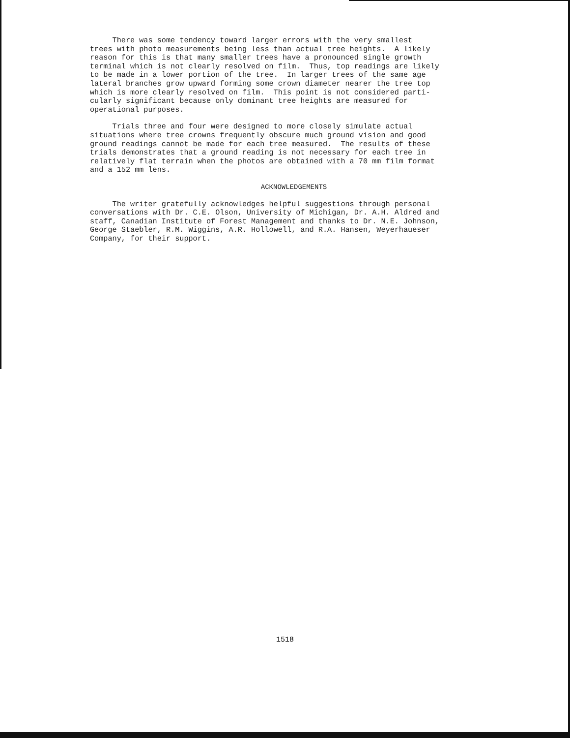There was some tendency toward larger errors with the very smallest trees with photo measurements being less than actual tree heights. A likely reason for this is that many smaller trees have a pronounced single growth terminal which is not clearly resolved on film. Thus, top readings are likely to be made in a lower portion of the tree. In larger trees of the same age lateral branches grow upward forming some crown diameter nearer the tree top which is more clearly resolved on film. This point is not considered parti- cularly significant because only dominant tree heights are measured for operational purposes.
Trials three and four were designed to more closely simulate actual situations where tree crowns frequently obscure much ground vision and good ground readings cannot be made for each tree measured. The results of these trials demonstrates that a ground reading is not necessary for each tree in relatively flat terrain when the photos are obtained with a 70 mm film format and a 152 mm lens.
ACKNOWLEDGEMENTS
The writer gratefully acknowledges helpful suggestions through personal conversations with Dr. C.E. Olson, University of Michigan, Dr. A.H. Aldred and staff, Canadian Institute of Forest Management and thanks to Dr. N.E. Johnson, George Staebler, R.M. Wiggins, A.R. Hollowell, and R.A. Hansen, Weyerhaueser Company, for their support.
1518